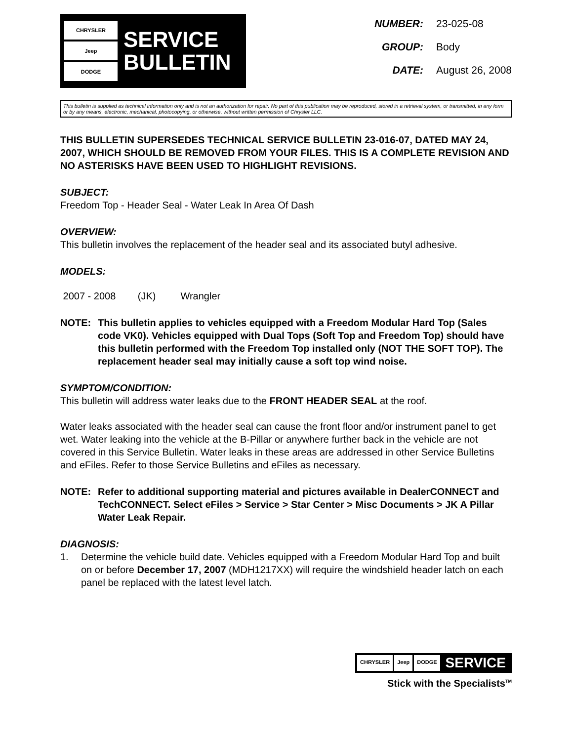CHRYSLER
Jeep
DODGE
SERVICE
BULLETIN
NUMBER: 23-025-08
GROUP: Body
DATE: August 26, 2008
This bulletin is supplied as technical information only and is not an authorization for repair. No part of this publication may be reproduced, stored in a retrieval system, or transmitted, in any form or by any means, electronic, mechanical, photocopying, or otherwise, without written permission of Chrysler LLC.
THIS BULLETIN SUPERSEDES TECHNICAL SERVICE BULLETIN 23-016-07, DATED MAY 24, 2007, WHICH SHOULD BE REMOVED FROM YOUR FILES. THIS IS A COMPLETE REVISION AND NO ASTERISKS HAVE BEEN USED TO HIGHLIGHT REVISIONS.
SUBJECT:
Freedom Top - Header Seal - Water Leak In Area Of Dash
OVERVIEW:
This bulletin involves the replacement of the header seal and its associated butyl adhesive.
MODELS:
2007 - 2008 (JK) Wrangler
NOTE: This bulletin applies to vehicles equipped with a Freedom Modular Hard Top (Sales code VK0). Vehicles equipped with Dual Tops (Soft Top and Freedom Top) should have this bulletin performed with the Freedom Top installed only (NOT THE SOFT TOP). The replacement header seal may initially cause a soft top wind noise.
SYMPTOM/CONDITION:
This bulletin will address water leaks due to the FRONT HEADER SEAL at the roof.
Water leaks associated with the header seal can cause the front floor and/or instrument panel to get wet. Water leaking into the vehicle at the B-Pillar or anywhere further back in the vehicle are not covered in this Service Bulletin. Water leaks in these areas are addressed in other Service Bulletins and eFiles. Refer to those Service Bulletins and eFiles as necessary.
NOTE: Refer to additional supporting material and pictures available in DealerCONNECT and TechCONNECT. Select eFiles > Service > Star Center > Misc Documents > JK A Pillar Water Leak Repair.
DIAGNOSIS:
1. Determine the vehicle build date. Vehicles equipped with a Freedom Modular Hard Top and built on or before December 17, 2007 (MDH1217XX) will require the windshield header latch on each panel be replaced with the latest level latch.
CHRYSLER Jeep DODGE SERVICE
Stick with the Specialists<sup>TM</sup>